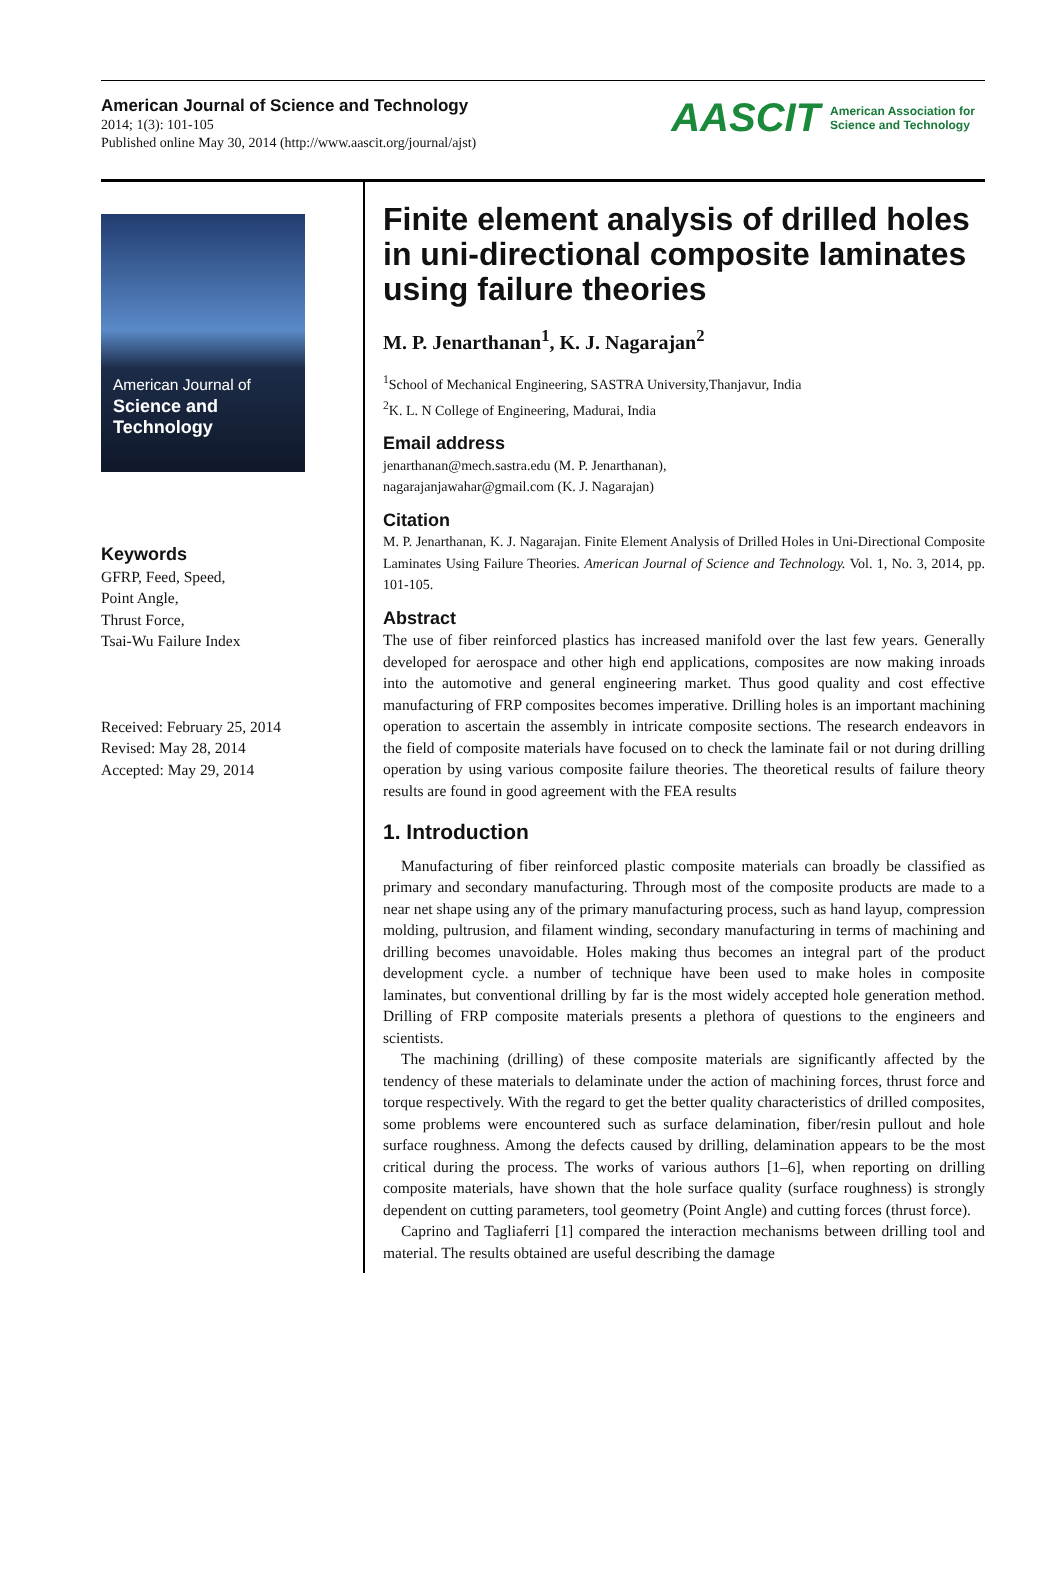American Journal of Science and Technology
2014; 1(3): 101-105
Published online May 30, 2014 (http://www.aascit.org/journal/ajst)
AASCIT American Association for
Science and Technology
American Journal of
Science and Technology
Keywords
GFRP, Feed, Speed,
Point Angle,
Thrust Force,
Tsai-Wu Failure Index
Received: February 25, 2014
Revised: May 28, 2014
Accepted: May 29, 2014
Finite element analysis of drilled holes in uni-directional composite laminates using failure theories
M. P. Jenarthanan<sup>1</sup>, K. J. Nagarajan<sup>2</sup>
<sup>1</sup> School of Mechanical Engineering, SASTRA University,Thanjavur, India
<sup>2</sup> K. L. N College of Engineering, Madurai, India
Email address
jenarthanan@mech.sastra.edu (M. P. Jenarthanan),
nagarajanjawahar@gmail.com (K. J. Nagarajan)
Citation
M. P. Jenarthanan, K. J. Nagarajan. Finite Element Analysis of Drilled Holes in Uni-Directional Composite Laminates Using Failure Theories. American Journal of Science and Technology. Vol. 1, No. 3, 2014, pp. 101-105.
Abstract
The use of fiber reinforced plastics has increased manifold over the last few years. Generally developed for aerospace and other high end applications, composites are now making inroads into the automotive and general engineering market. Thus good quality and cost effective manufacturing of FRP composites becomes imperative. Drilling holes is an important machining operation to ascertain the assembly in intricate composite sections. The research endeavors in the field of composite materials have focused on to check the laminate fail or not during drilling operation by using various composite failure theories. The theoretical results of failure theory results are found in good agreement with the FEA results
1. Introduction
Manufacturing of fiber reinforced plastic composite materials can broadly be classified as primary and secondary manufacturing. Through most of the composite products are made to a near net shape using any of the primary manufacturing process, such as hand layup, compression molding, pultrusion, and filament winding, secondary manufacturing in terms of machining and drilling becomes unavoidable. Holes making thus becomes an integral part of the product development cycle. a number of technique have been used to make holes in composite laminates, but conventional drilling by far is the most widely accepted hole generation method. Drilling of FRP composite materials presents a plethora of questions to the engineers and scientists.
The machining (drilling) of these composite materials are significantly affected by the tendency of these materials to delaminate under the action of machining forces, thrust force and torque respectively. With the regard to get the better quality characteristics of drilled composites, some problems were encountered such as surface delamination, fiber/resin pullout and hole surface roughness. Among the defects caused by drilling, delamination appears to be the most critical during the process. The works of various authors [1–6], when reporting on drilling composite materials, have shown that the hole surface quality (surface roughness) is strongly dependent on cutting parameters, tool geometry (Point Angle) and cutting forces (thrust force).
Caprino and Tagliaferri [1] compared the interaction mechanisms between drilling tool and material. The results obtained are useful describing the damage